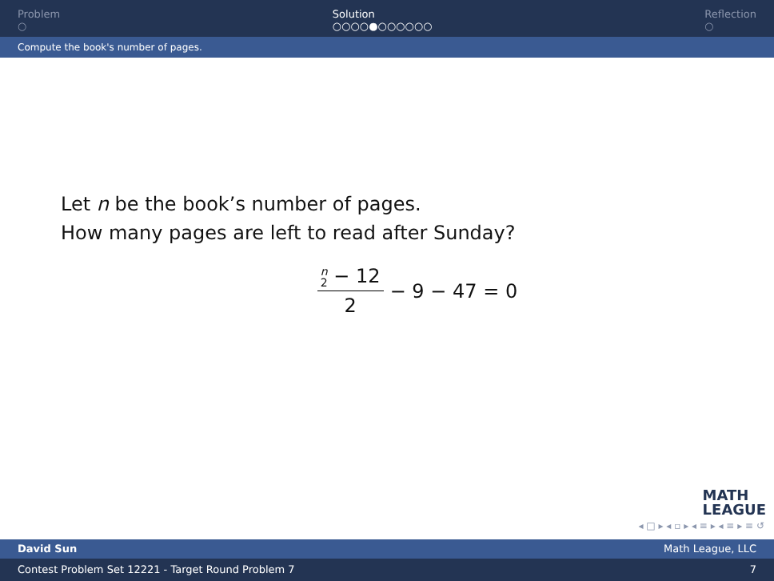Problem
○
Solution
○○○○●○○○○○○
Reflection
○
Compute the book's number of pages.
Let n be the book’s number of pages.
How many pages are left to read after Sunday?
n 2 − 12 2 − 9 − 47 = 0
MATH
LEAGUE
◂ □ ▸ ◂ ▫ ▸ ◂ ≡ ▸ ◂ ≡ ▸ ≡ ↺
David Sun Math League, LLC
Contest Problem Set 12221 - Target Round Problem 7 7